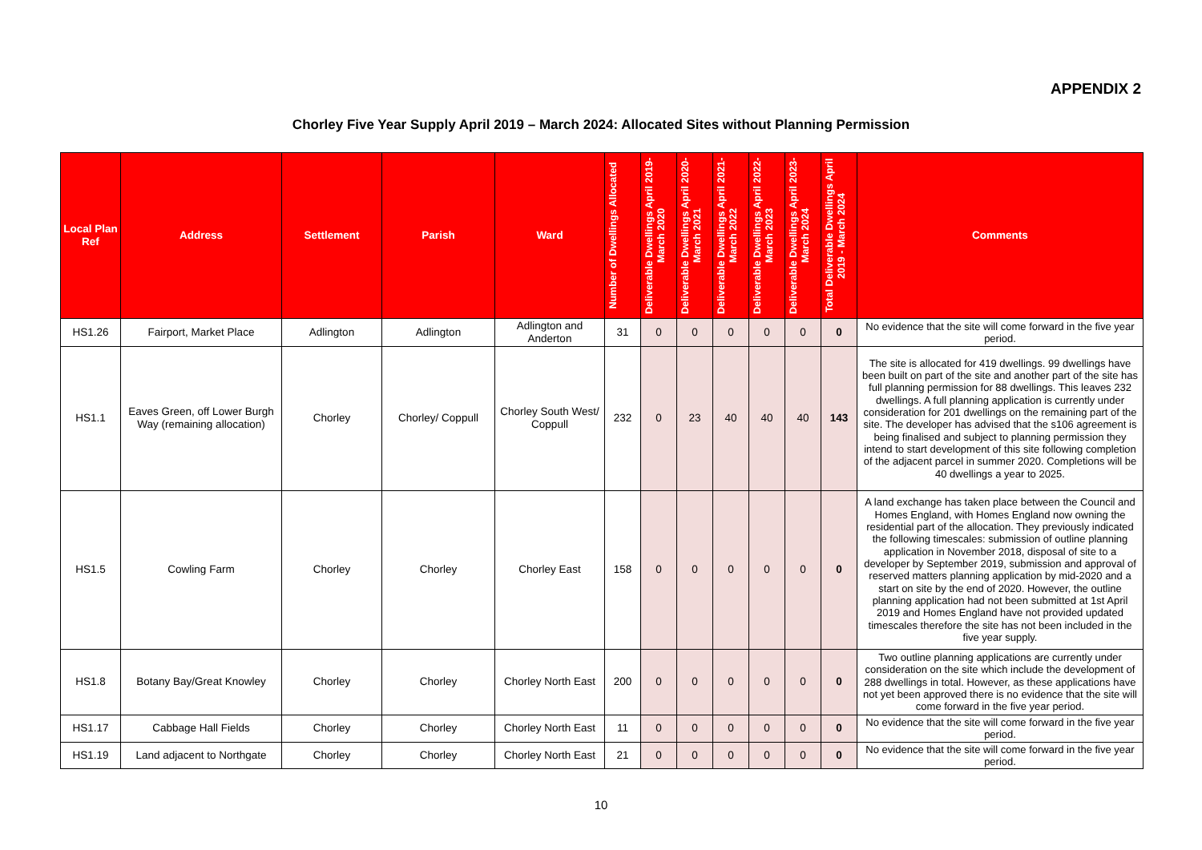APPENDIX 2
Chorley Five Year Supply April 2019 – March 2024: Allocated Sites without Planning Permission
| Local Plan Ref | Address | Settlement | Parish | Ward | Number of Dwellings Allocated | Deliverable Dwellings April 2019-March 2020 | Deliverable Dwellings April 2020-March 2021 | Deliverable Dwellings April 2021-March 2022 | Deliverable Dwellings April 2022-March 2023 | Deliverable Dwellings April 2023-March 2024 | Total Deliverable Dwellings April 2019 - March 2024 | Comments |
| --- | --- | --- | --- | --- | --- | --- | --- | --- | --- | --- | --- | --- |
| HS1.26 | Fairport, Market Place | Adlington | Adlington | Adlington and Anderton | 31 | 0 | 0 | 0 | 0 | 0 | 0 | No evidence that the site will come forward in the five year period. |
| HS1.1 | Eaves Green, off Lower Burgh Way (remaining allocation) | Chorley | Chorley/ Coppull | Chorley South West/ Coppull | 232 | 0 | 23 | 40 | 40 | 40 | 143 | The site is allocated for 419 dwellings. 99 dwellings have been built on part of the site and another part of the site has full planning permission for 88 dwellings. This leaves 232 dwellings. A full planning application is currently under consideration for 201 dwellings on the remaining part of the site. The developer has advised that the s106 agreement is being finalised and subject to planning permission they intend to start development of this site following completion of the adjacent parcel in summer 2020. Completions will be 40 dwellings a year to 2025. |
| HS1.5 | Cowling Farm | Chorley | Chorley | Chorley East | 158 | 0 | 0 | 0 | 0 | 0 | 0 | A land exchange has taken place between the Council and Homes England, with Homes England now owning the residential part of the allocation. They previously indicated the following timescales: submission of outline planning application in November 2018, disposal of site to a developer by September 2019, submission and approval of reserved matters planning application by mid-2020 and a start on site by the end of 2020. However, the outline planning application had not been submitted at 1st April 2019 and Homes England have not provided updated timescales therefore the site has not been included in the five year supply. |
| HS1.8 | Botany Bay/Great Knowley | Chorley | Chorley | Chorley North East | 200 | 0 | 0 | 0 | 0 | 0 | 0 | Two outline planning applications are currently under consideration on the site which include the development of 288 dwellings in total. However, as these applications have not yet been approved there is no evidence that the site will come forward in the five year period. |
| HS1.17 | Cabbage Hall Fields | Chorley | Chorley | Chorley North East | 11 | 0 | 0 | 0 | 0 | 0 | 0 | No evidence that the site will come forward in the five year period. |
| HS1.19 | Land adjacent to Northgate | Chorley | Chorley | Chorley North East | 21 | 0 | 0 | 0 | 0 | 0 | 0 | No evidence that the site will come forward in the five year period. |
10